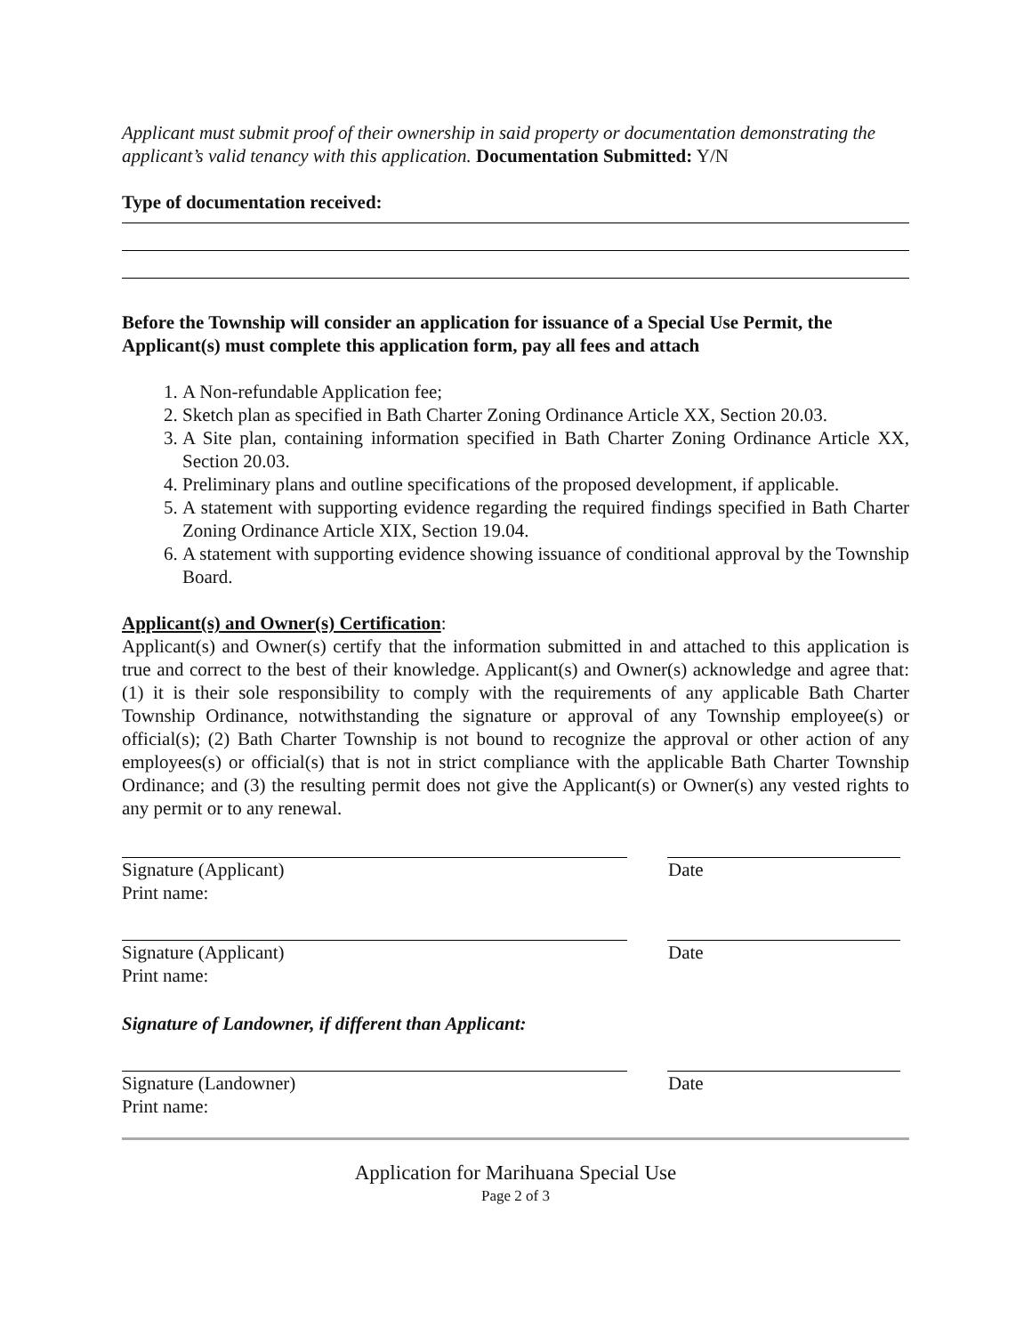Applicant must submit proof of their ownership in said property or documentation demonstrating the applicant’s valid tenancy with this application. Documentation Submitted: Y/N
Type of documentation received:
Before the Township will consider an application for issuance of a Special Use Permit, the Applicant(s) must complete this application form, pay all fees and attach
1. A Non-refundable Application fee;
2. Sketch plan as specified in Bath Charter Zoning Ordinance Article XX, Section 20.03.
3. A Site plan, containing information specified in Bath Charter Zoning Ordinance Article XX, Section 20.03.
4. Preliminary plans and outline specifications of the proposed development, if applicable.
5. A statement with supporting evidence regarding the required findings specified in Bath Charter Zoning Ordinance Article XIX, Section 19.04.
6. A statement with supporting evidence showing issuance of conditional approval by the Township Board.
Applicant(s) and Owner(s) Certification:
Applicant(s) and Owner(s) certify that the information submitted in and attached to this application is true and correct to the best of their knowledge. Applicant(s) and Owner(s) acknowledge and agree that: (1) it is their sole responsibility to comply with the requirements of any applicable Bath Charter Township Ordinance, notwithstanding the signature or approval of any Township employee(s) or official(s); (2) Bath Charter Township is not bound to recognize the approval or other action of any employees(s) or official(s) that is not in strict compliance with the applicable Bath Charter Township Ordinance; and (3) the resulting permit does not give the Applicant(s) or Owner(s) any vested rights to any permit or to any renewal.
Signature (Applicant) Date
Print name:
Signature (Applicant) Date
Print name:
Signature of Landowner, if different than Applicant:
Signature (Landowner) Date
Print name:
Application for Marihuana Special Use
Page 2 of 3